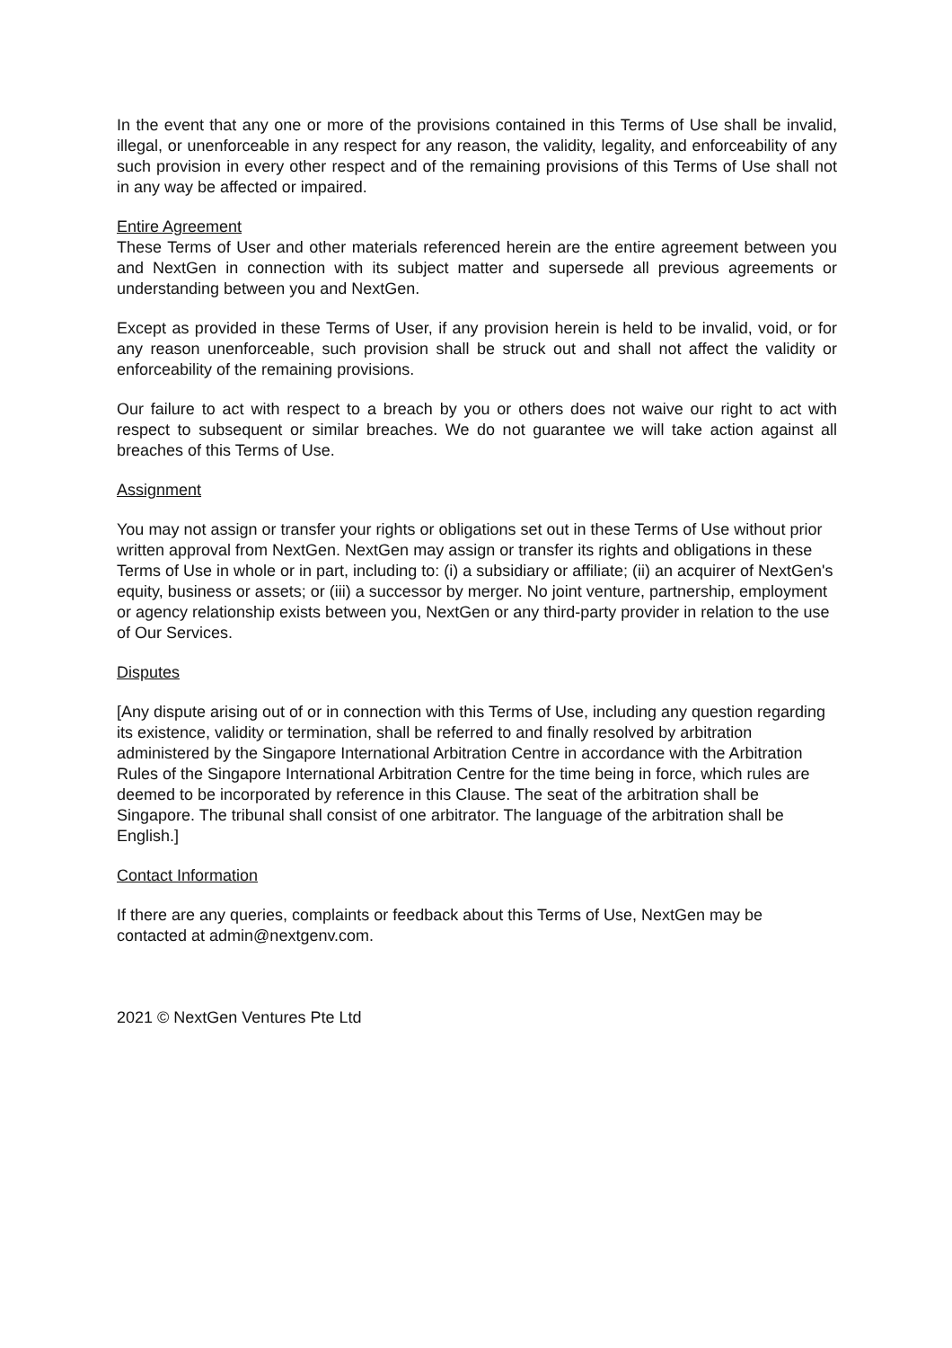In the event that any one or more of the provisions contained in this Terms of Use shall be invalid, illegal, or unenforceable in any respect for any reason, the validity, legality, and enforceability of any such provision in every other respect and of the remaining provisions of this Terms of Use shall not in any way be affected or impaired.
Entire Agreement
These Terms of User and other materials referenced herein are the entire agreement between you and NextGen in connection with its subject matter and supersede all previous agreements or understanding between you and NextGen.
Except as provided in these Terms of User, if any provision herein is held to be invalid, void, or for any reason unenforceable, such provision shall be struck out and shall not affect the validity or enforceability of the remaining provisions.
Our failure to act with respect to a breach by you or others does not waive our right to act with respect to subsequent or similar breaches. We do not guarantee we will take action against all breaches of this Terms of Use.
Assignment
You may not assign or transfer your rights or obligations set out in these Terms of Use without prior written approval from NextGen. NextGen may assign or transfer its rights and obligations in these Terms of Use in whole or in part, including to: (i) a subsidiary or affiliate; (ii) an acquirer of NextGen's equity, business or assets; or (iii) a successor by merger. No joint venture, partnership, employment or agency relationship exists between you, NextGen or any third-party provider in relation to the use of Our Services.
Disputes
[Any dispute arising out of or in connection with this Terms of Use, including any question regarding its existence, validity or termination, shall be referred to and finally resolved by arbitration administered by the Singapore International Arbitration Centre in accordance with the Arbitration Rules of the Singapore International Arbitration Centre for the time being in force, which rules are deemed to be incorporated by reference in this Clause. The seat of the arbitration shall be Singapore. The tribunal shall consist of one arbitrator. The language of the arbitration shall be English.]
Contact Information
If there are any queries, complaints or feedback about this Terms of Use, NextGen may be contacted at admin@nextgenv.com.
2021 © NextGen Ventures Pte Ltd